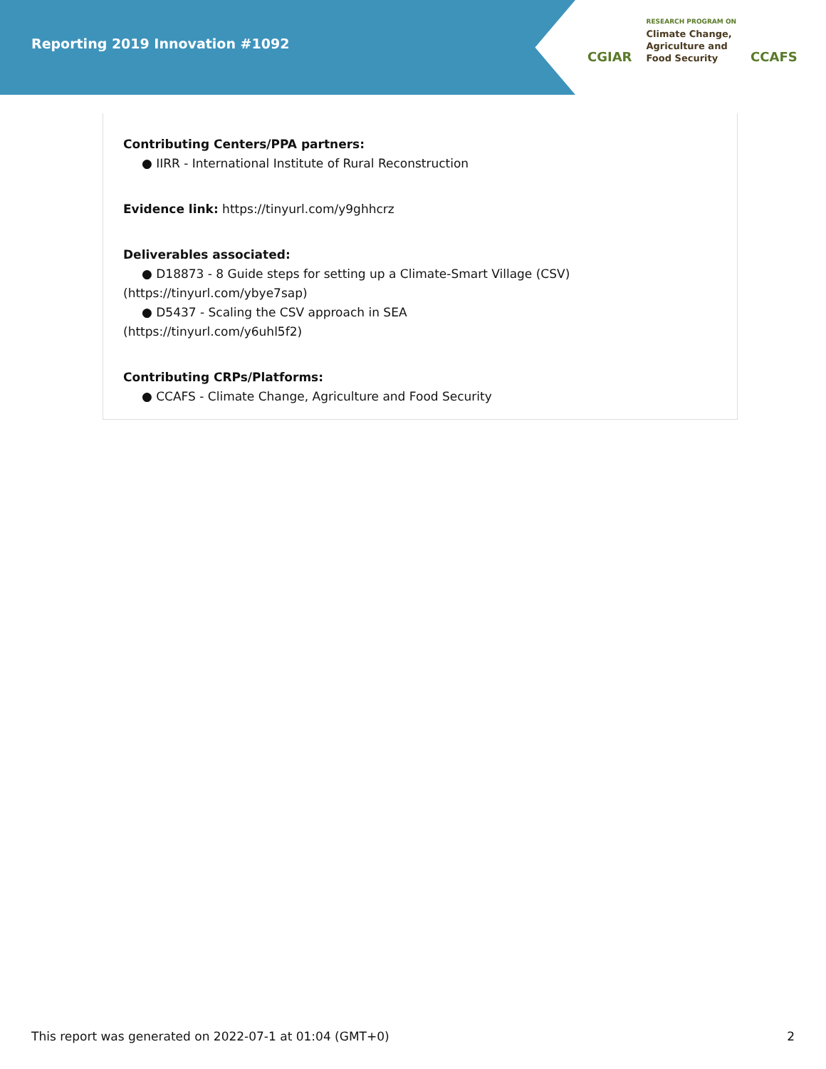Reporting 2019 Innovation #1092
CGIAR
RESEARCH PROGRAM ON
Climate Change,
Agriculture and
Food Security
CCAFS
Contributing Centers/PPA partners:
● IIRR - International Institute of Rural Reconstruction
Evidence link: https://tinyurl.com/y9ghhcrz
Deliverables associated:
● D18873 - 8 Guide steps for setting up a Climate-Smart Village (CSV)
(https://tinyurl.com/ybye7sap)
● D5437 - Scaling the CSV approach in SEA
(https://tinyurl.com/y6uhl5f2)
Contributing CRPs/Platforms:
● CCAFS - Climate Change, Agriculture and Food Security
This report was generated on 2022-07-1 at 01:04 (GMT+0) 2